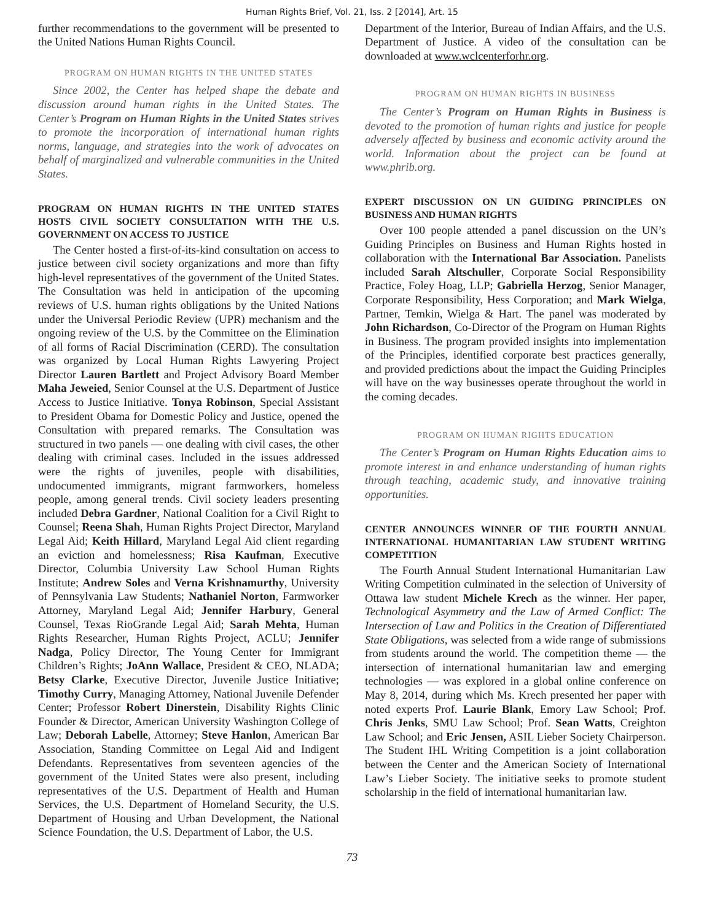Human Rights Brief, Vol. 21, Iss. 2 [2014], Art. 15
further recommendations to the government will be presented to the United Nations Human Rights Council.
PROGRAM ON HUMAN RIGHTS IN THE UNITED STATES
Since 2002, the Center has helped shape the debate and discussion around human rights in the United States. The Center’s Program on Human Rights in the United States strives to promote the incorporation of international human rights norms, language, and strategies into the work of advocates on behalf of marginalized and vulnerable communities in the United States.
PROGRAM ON HUMAN RIGHTS IN THE UNITED STATES HOSTS CIVIL SOCIETY CONSULTATION WITH THE U.S. GOVERNMENT ON ACCESS TO JUSTICE
The Center hosted a first-of-its-kind consultation on access to justice between civil society organizations and more than fifty high-level representatives of the government of the United States. The Consultation was held in anticipation of the upcoming reviews of U.S. human rights obligations by the United Nations under the Universal Periodic Review (UPR) mechanism and the ongoing review of the U.S. by the Committee on the Elimination of all forms of Racial Discrimination (CERD). The consultation was organized by Local Human Rights Lawyering Project Director Lauren Bartlett and Project Advisory Board Member Maha Jeweied, Senior Counsel at the U.S. Department of Justice Access to Justice Initiative. Tonya Robinson, Special Assistant to President Obama for Domestic Policy and Justice, opened the Consultation with prepared remarks. The Consultation was structured in two panels — one dealing with civil cases, the other dealing with criminal cases. Included in the issues addressed were the rights of juveniles, people with disabilities, undocumented immigrants, migrant farmworkers, homeless people, among general trends. Civil society leaders presenting included Debra Gardner, National Coalition for a Civil Right to Counsel; Reena Shah, Human Rights Project Director, Maryland Legal Aid; Keith Hillard, Maryland Legal Aid client regarding an eviction and homelessness; Risa Kaufman, Executive Director, Columbia University Law School Human Rights Institute; Andrew Soles and Verna Krishnamurthy, University of Pennsylvania Law Students; Nathaniel Norton, Farmworker Attorney, Maryland Legal Aid; Jennifer Harbury, General Counsel, Texas RioGrande Legal Aid; Sarah Mehta, Human Rights Researcher, Human Rights Project, ACLU; Jennifer Nadga, Policy Director, The Young Center for Immigrant Children’s Rights; JoAnn Wallace, President & CEO, NLADA; Betsy Clarke, Executive Director, Juvenile Justice Initiative; Timothy Curry, Managing Attorney, National Juvenile Defender Center; Professor Robert Dinerstein, Disability Rights Clinic Founder & Director, American University Washington College of Law; Deborah Labelle, Attorney; Steve Hanlon, American Bar Association, Standing Committee on Legal Aid and Indigent Defendants. Representatives from seventeen agencies of the government of the United States were also present, including representatives of the U.S. Department of Health and Human Services, the U.S. Department of Homeland Security, the U.S. Department of Housing and Urban Development, the National Science Foundation, the U.S. Department of Labor, the U.S.
Department of the Interior, Bureau of Indian Affairs, and the U.S. Department of Justice. A video of the consultation can be downloaded at www.wclcenterforhr.org.
PROGRAM ON HUMAN RIGHTS IN BUSINESS
The Center’s Program on Human Rights in Business is devoted to the promotion of human rights and justice for people adversely affected by business and economic activity around the world. Information about the project can be found at www.phrib.org.
EXPERT DISCUSSION ON UN GUIDING PRINCIPLES ON BUSINESS AND HUMAN RIGHTS
Over 100 people attended a panel discussion on the UN’s Guiding Principles on Business and Human Rights hosted in collaboration with the International Bar Association. Panelists included Sarah Altschuller, Corporate Social Responsibility Practice, Foley Hoag, LLP; Gabriella Herzog, Senior Manager, Corporate Responsibility, Hess Corporation; and Mark Wielga, Partner, Temkin, Wielga & Hart. The panel was moderated by John Richardson, Co-Director of the Program on Human Rights in Business. The program provided insights into implementation of the Principles, identified corporate best practices generally, and provided predictions about the impact the Guiding Principles will have on the way businesses operate throughout the world in the coming decades.
PROGRAM ON HUMAN RIGHTS EDUCATION
The Center’s Program on Human Rights Education aims to promote interest in and enhance understanding of human rights through teaching, academic study, and innovative training opportunities.
CENTER ANNOUNCES WINNER OF THE FOURTH ANNUAL INTERNATIONAL HUMANITARIAN LAW STUDENT WRITING COMPETITION
The Fourth Annual Student International Humanitarian Law Writing Competition culminated in the selection of University of Ottawa law student Michele Krech as the winner. Her paper, Technological Asymmetry and the Law of Armed Conflict: The Intersection of Law and Politics in the Creation of Differentiated State Obligations, was selected from a wide range of submissions from students around the world. The competition theme — the intersection of international humanitarian law and emerging technologies — was explored in a global online conference on May 8, 2014, during which Ms. Krech presented her paper with noted experts Prof. Laurie Blank, Emory Law School; Prof. Chris Jenks, SMU Law School; Prof. Sean Watts, Creighton Law School; and Eric Jensen, ASIL Lieber Society Chairperson. The Student IHL Writing Competition is a joint collaboration between the Center and the American Society of International Law’s Lieber Society. The initiative seeks to promote student scholarship in the field of international humanitarian law.
73